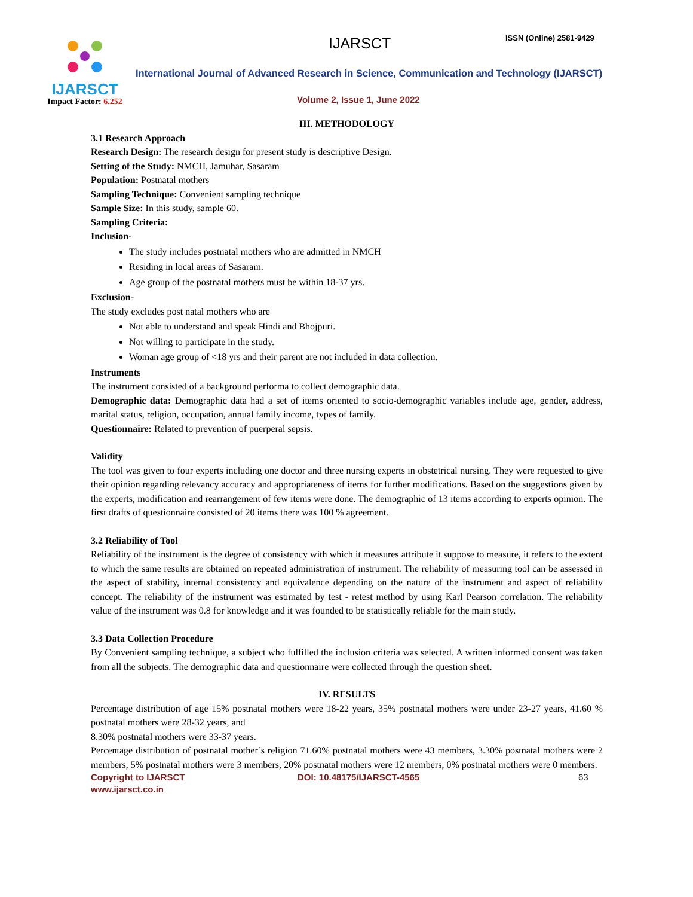IJARSCT
Impact Factor: 6.252
IJARSCT ISSN (Online) 2581-9429
International Journal of Advanced Research in Science, Communication and Technology (IJARSCT)
Volume 2, Issue 1, June 2022
III. METHODOLOGY
3.1 Research Approach
Research Design: The research design for present study is descriptive Design.
Setting of the Study: NMCH, Jamuhar, Sasaram
Population: Postnatal mothers
Sampling Technique: Convenient sampling technique
Sample Size: In this study, sample 60.
Sampling Criteria:
Inclusion-
The study includes postnatal mothers who are admitted in NMCH
Residing in local areas of Sasaram.
Age group of the postnatal mothers must be within 18-37 yrs.
Exclusion-
The study excludes post natal mothers who are
Not able to understand and speak Hindi and Bhojpuri.
Not willing to participate in the study.
Woman age group of <18 yrs and their parent are not included in data collection.
Instruments
The instrument consisted of a background performa to collect demographic data.
Demographic data: Demographic data had a set of items oriented to socio-demographic variables include age, gender, address, marital status, religion, occupation, annual family income, types of family.
Questionnaire: Related to prevention of puerperal sepsis.
Validity
The tool was given to four experts including one doctor and three nursing experts in obstetrical nursing. They were requested to give their opinion regarding relevancy accuracy and appropriateness of items for further modifications. Based on the suggestions given by the experts, modification and rearrangement of few items were done. The demographic of 13 items according to experts opinion. The first drafts of questionnaire consisted of 20 items there was 100 % agreement.
3.2 Reliability of Tool
Reliability of the instrument is the degree of consistency with which it measures attribute it suppose to measure, it refers to the extent to which the same results are obtained on repeated administration of instrument. The reliability of measuring tool can be assessed in the aspect of stability, internal consistency and equivalence depending on the nature of the instrument and aspect of reliability concept. The reliability of the instrument was estimated by test - retest method by using Karl Pearson correlation. The reliability value of the instrument was 0.8 for knowledge and it was founded to be statistically reliable for the main study.
3.3 Data Collection Procedure
By Convenient sampling technique, a subject who fulfilled the inclusion criteria was selected. A written informed consent was taken from all the subjects. The demographic data and questionnaire were collected through the question sheet.
IV. RESULTS
Percentage distribution of age 15% postnatal mothers were 18-22 years, 35% postnatal mothers were under 23-27 years, 41.60 % postnatal mothers were 28-32 years, and
8.30% postnatal mothers were 33-37 years.
Percentage distribution of postnatal mother’s religion 71.60% postnatal mothers were 43 members, 3.30% postnatal mothers were 2 members, 5% postnatal mothers were 3 members, 20% postnatal mothers were 12 members, 0% postnatal mothers were 0 members.
Copyright to IJARSCT
www.ijarsct.co.in
DOI: 10.48175/IJARSCT-4565 63